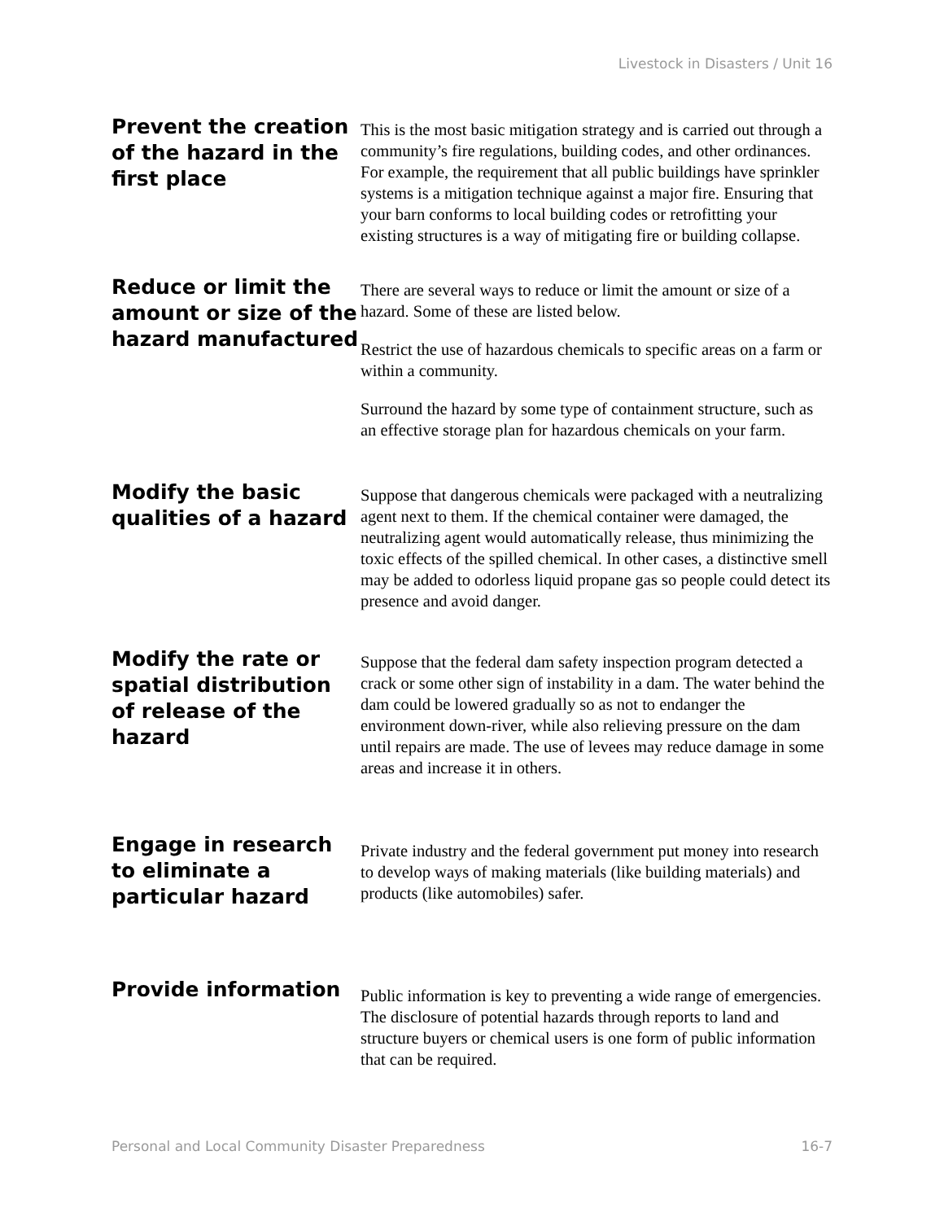Livestock in Disasters / Unit 16
Prevent the creation of the hazard in the first place
This is the most basic mitigation strategy and is carried out through a community’s fire regulations, building codes, and other ordinances. For example, the requirement that all public buildings have sprinkler systems is a mitigation technique against a major fire. Ensuring that your barn conforms to local building codes or retrofitting your existing structures is a way of mitigating fire or building collapse.
Reduce or limit the amount or size of the hazard manufactured
There are several ways to reduce or limit the amount or size of a hazard. Some of these are listed below.
Restrict the use of hazardous chemicals to specific areas on a farm or within a community.
Surround the hazard by some type of containment structure, such as an effective storage plan for hazardous chemicals on your farm.
Modify the basic qualities of a hazard
Suppose that dangerous chemicals were packaged with a neutralizing agent next to them. If the chemical container were damaged, the neutralizing agent would automatically release, thus minimizing the toxic effects of the spilled chemical. In other cases, a distinctive smell may be added to odorless liquid propane gas so people could detect its presence and avoid danger.
Modify the rate or spatial distribution of release of the hazard
Suppose that the federal dam safety inspection program detected a crack or some other sign of instability in a dam. The water behind the dam could be lowered gradually so as not to endanger the environment down-river, while also relieving pressure on the dam until repairs are made. The use of levees may reduce damage in some areas and increase it in others.
Engage in research to eliminate a particular hazard
Private industry and the federal government put money into research to develop ways of making materials (like building materials) and products (like automobiles) safer.
Provide information
Public information is key to preventing a wide range of emergencies. The disclosure of potential hazards through reports to land and structure buyers or chemical users is one form of public information that can be required.
Personal and Local Community Disaster Preparedness 16-7